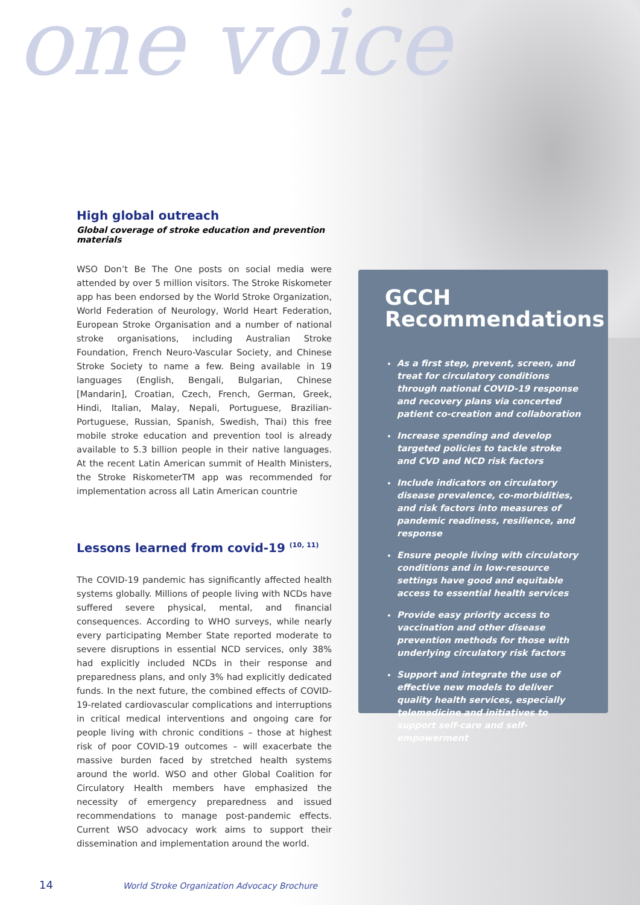one voice
High global outreach
Global coverage of stroke education and prevention materials
WSO Don’t Be The One posts on social media were attended by over 5 million visitors. The Stroke Riskometer app has been endorsed by the World Stroke Organization, World Federation of Neurology, World Heart Federation, European Stroke Organisation and a number of national stroke organisations, including Australian Stroke Foundation, French Neuro-Vascular Society, and Chinese Stroke Society to name a few. Being available in 19 languages (English, Bengali, Bulgarian, Chinese [Mandarin], Croatian, Czech, French, German, Greek, Hindi, Italian, Malay, Nepali, Portuguese, Brazilian-Portuguese, Russian, Spanish, Swedish, Thai) this free mobile stroke education and prevention tool is already available to 5.3 billion people in their native languages. At the recent Latin American summit of Health Ministers, the Stroke RiskometerTM app was recommended for implementation across all Latin American countrie
Lessons learned from covid-19 <sup>(10, 11)</sup>
The COVID-19 pandemic has significantly affected health systems globally. Millions of people living with NCDs have suffered severe physical, mental, and financial consequences. According to WHO surveys, while nearly every participating Member State reported moderate to severe disruptions in essential NCD services, only 38% had explicitly included NCDs in their response and preparedness plans, and only 3% had explicitly dedicated funds. In the next future, the combined effects of COVID-19-related cardiovascular complications and interruptions in critical medical interventions and ongoing care for people living with chronic conditions – those at highest risk of poor COVID-19 outcomes – will exacerbate the massive burden faced by stretched health systems around the world. WSO and other Global Coalition for Circulatory Health members have emphasized the necessity of emergency preparedness and issued recommendations to manage post-pandemic effects. Current WSO advocacy work aims to support their dissemination and implementation around the world.
GCCH
Recommendations
As a first step, prevent, screen, and treat for circulatory conditions through national COVID-19 response and recovery plans via concerted patient co-creation and collaboration
Increase spending and develop targeted policies to tackle stroke and CVD and NCD risk factors
Include indicators on circulatory disease prevalence, co-morbidities, and risk factors into measures of pandemic readiness, resilience, and response
Ensure people living with circulatory conditions and in low-resource settings have good and equitable access to essential health services
Provide easy priority access to vaccination and other disease prevention methods for those with underlying circulatory risk factors
Support and integrate the use of effective new models to deliver quality health services, especially telemedicine and initiatives to support self-care and self-empowerment
14 World Stroke Organization Advocacy Brochure